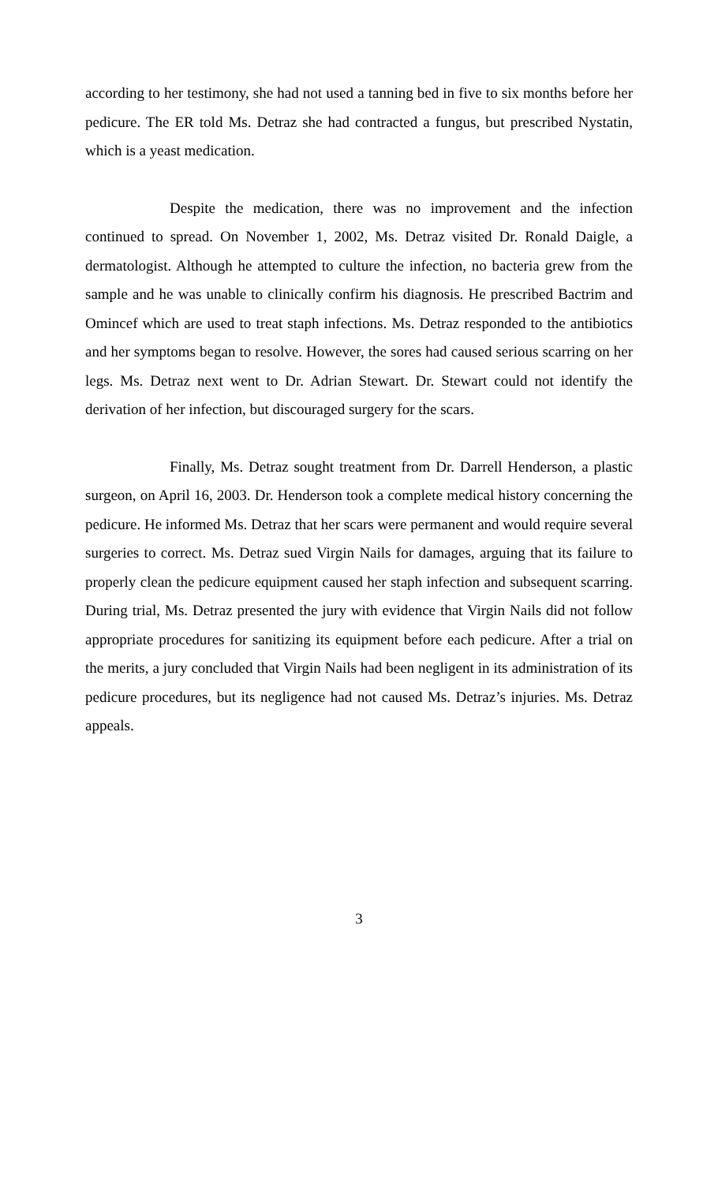according to her testimony, she had not used a tanning bed in five to six months before her pedicure. The ER told Ms. Detraz she had contracted a fungus, but prescribed Nystatin, which is a yeast medication.
Despite the medication, there was no improvement and the infection continued to spread. On November 1, 2002, Ms. Detraz visited Dr. Ronald Daigle, a dermatologist. Although he attempted to culture the infection, no bacteria grew from the sample and he was unable to clinically confirm his diagnosis. He prescribed Bactrim and Omincef which are used to treat staph infections. Ms. Detraz responded to the antibiotics and her symptoms began to resolve. However, the sores had caused serious scarring on her legs. Ms. Detraz next went to Dr. Adrian Stewart. Dr. Stewart could not identify the derivation of her infection, but discouraged surgery for the scars.
Finally, Ms. Detraz sought treatment from Dr. Darrell Henderson, a plastic surgeon, on April 16, 2003. Dr. Henderson took a complete medical history concerning the pedicure. He informed Ms. Detraz that her scars were permanent and would require several surgeries to correct. Ms. Detraz sued Virgin Nails for damages, arguing that its failure to properly clean the pedicure equipment caused her staph infection and subsequent scarring. During trial, Ms. Detraz presented the jury with evidence that Virgin Nails did not follow appropriate procedures for sanitizing its equipment before each pedicure. After a trial on the merits, a jury concluded that Virgin Nails had been negligent in its administration of its pedicure procedures, but its negligence had not caused Ms. Detraz’s injuries. Ms. Detraz appeals.
3